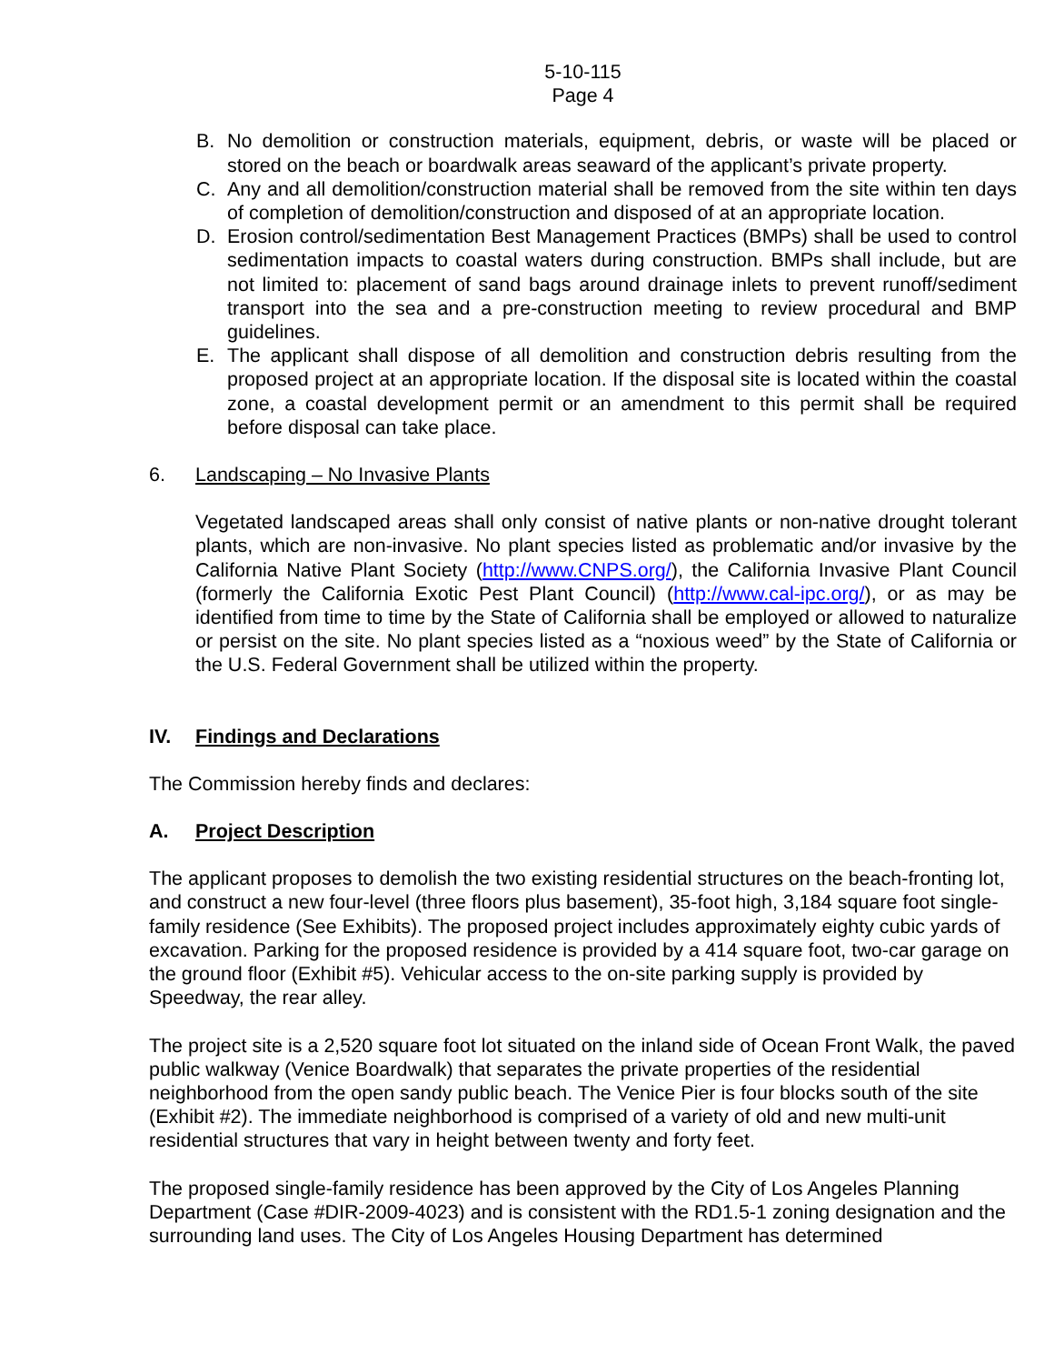5-10-115
Page 4
B. No demolition or construction materials, equipment, debris, or waste will be placed or stored on the beach or boardwalk areas seaward of the applicant’s private property.
C. Any and all demolition/construction material shall be removed from the site within ten days of completion of demolition/construction and disposed of at an appropriate location.
D. Erosion control/sedimentation Best Management Practices (BMPs) shall be used to control sedimentation impacts to coastal waters during construction. BMPs shall include, but are not limited to: placement of sand bags around drainage inlets to prevent runoff/sediment transport into the sea and a pre-construction meeting to review procedural and BMP guidelines.
E. The applicant shall dispose of all demolition and construction debris resulting from the proposed project at an appropriate location. If the disposal site is located within the coastal zone, a coastal development permit or an amendment to this permit shall be required before disposal can take place.
6. Landscaping – No Invasive Plants
Vegetated landscaped areas shall only consist of native plants or non-native drought tolerant plants, which are non-invasive. No plant species listed as problematic and/or invasive by the California Native Plant Society (http://www.CNPS.org/), the California Invasive Plant Council (formerly the California Exotic Pest Plant Council) (http://www.cal-ipc.org/), or as may be identified from time to time by the State of California shall be employed or allowed to naturalize or persist on the site. No plant species listed as a “noxious weed” by the State of California or the U.S. Federal Government shall be utilized within the property.
IV. Findings and Declarations
The Commission hereby finds and declares:
A. Project Description
The applicant proposes to demolish the two existing residential structures on the beach-fronting lot, and construct a new four-level (three floors plus basement), 35-foot high, 3,184 square foot single-family residence (See Exhibits). The proposed project includes approximately eighty cubic yards of excavation. Parking for the proposed residence is provided by a 414 square foot, two-car garage on the ground floor (Exhibit #5). Vehicular access to the on-site parking supply is provided by Speedway, the rear alley.
The project site is a 2,520 square foot lot situated on the inland side of Ocean Front Walk, the paved public walkway (Venice Boardwalk) that separates the private properties of the residential neighborhood from the open sandy public beach. The Venice Pier is four blocks south of the site (Exhibit #2). The immediate neighborhood is comprised of a variety of old and new multi-unit residential structures that vary in height between twenty and forty feet.
The proposed single-family residence has been approved by the City of Los Angeles Planning Department (Case #DIR-2009-4023) and is consistent with the RD1.5-1 zoning designation and the surrounding land uses. The City of Los Angeles Housing Department has determined